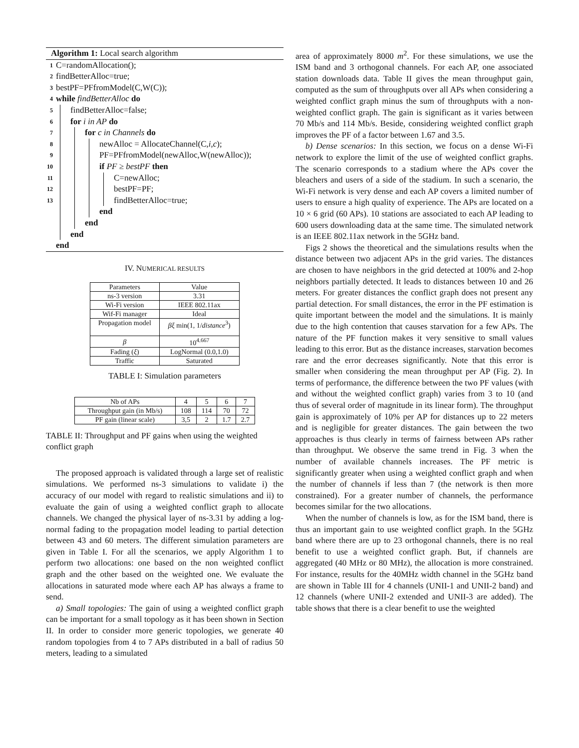Algorithm 1: Local search algorithm
1 C=randomAllocation();
2 findBetterAlloc=true;
3 bestPF=PFfromModel(C,W(C));
4 while findBetterAlloc do
5 findBetterAlloc=false;
6 for i in AP do
7 for c in Channels do
8 newAlloc = AllocateChannel(C, i, c);
9 PF=PFfromModel(newAlloc,W(newAlloc));
10 if PF ≥ bestPF then
11 C=newAlloc;
12 bestPF=PF;
13 findBetterAlloc=true;
end
end
end
end
IV. NUMERICAL RESULTS
| Parameters | Value |
| --- | --- |
| ns-3 version | 3.31 |
| Wi-Fi version | IEEE 802.11ax |
| Wif-Fi manager | Ideal |
| Propagation model | βξ min(1, 1/ distance<sup>3</sup>) |
| β | 10<sup>4.667</sup> |
| Fading ( ξ ) | LogNormal (0.0,1.0) |
| Traffic | Saturated |
TABLE I: Simulation parameters
| Nb of APs | 4 | 5 | 6 | 7 |
| Throughput gain (in Mb/s) | 108 | 114 | 70 | 72 |
| PF gain (linear scale) | 3,5 | 2 | 1.7 | 2.7 |
TABLE II: Throughput and PF gains when using the weighted conflict graph
The proposed approach is validated through a large set of realistic simulations. We performed ns-3 simulations to validate i) the accuracy of our model with regard to realistic simulations and ii) to evaluate the gain of using a weighted conflict graph to allocate channels. We changed the physical layer of ns-3.31 by adding a log-normal fading to the propagation model leading to partial detection between 43 and 60 meters. The different simulation parameters are given in Table I. For all the scenarios, we apply Algorithm 1 to perform two allocations: one based on the non weighted conflict graph and the other based on the weighted one. We evaluate the allocations in saturated mode where each AP has always a frame to send.
a) Small topologies: The gain of using a weighted conflict graph can be important for a small topology as it has been shown in Section II. In order to consider more generic topologies, we generate 40 random topologies from 4 to 7 APs distributed in a ball of radius 50 meters, leading to a simulated
area of approximately 8000 m<sup>2</sup>. For these simulations, we use the ISM band and 3 orthogonal channels. For each AP, one associated station downloads data. Table II gives the mean throughput gain, computed as the sum of throughputs over all APs when considering a weighted conflict graph minus the sum of throughputs with a non-weighted conflict graph. The gain is significant as it varies between 70 Mb/s and 114 Mb/s. Beside, considering weighted conflict graph improves the PF of a factor between 1.67 and 3.5.
b) Dense scenarios: In this section, we focus on a dense Wi-Fi network to explore the limit of the use of weighted conflict graphs. The scenario corresponds to a stadium where the APs cover the bleachers and users of a side of the stadium. In such a scenario, the Wi-Fi network is very dense and each AP covers a limited number of users to ensure a high quality of experience. The APs are located on a 10 × 6 grid (60 APs). 10 stations are associated to each AP leading to 600 users downloading data at the same time. The simulated network is an IEEE 802.11ax network in the 5GHz band.
Figs 2 shows the theoretical and the simulations results when the distance between two adjacent APs in the grid varies. The distances are chosen to have neighbors in the grid detected at 100% and 2-hop neighbors partially detected. It leads to distances between 10 and 26 meters. For greater distances the conflict graph does not present any partial detection. For small distances, the error in the PF estimation is quite important between the model and the simulations. It is mainly due to the high contention that causes starvation for a few APs. The nature of the PF function makes it very sensitive to small values leading to this error. But as the distance increases, starvation becomes rare and the error decreases significantly. Note that this error is smaller when considering the mean throughput per AP (Fig. 2). In terms of performance, the difference between the two PF values (with and without the weighted conflict graph) varies from 3 to 10 (and thus of several order of magnitude in its linear form). The throughput gain is approximately of 10% per AP for distances up to 22 meters and is negligible for greater distances. The gain between the two approaches is thus clearly in terms of fairness between APs rather than throughput. We observe the same trend in Fig. 3 when the number of available channels increases. The PF metric is significantly greater when using a weighted conflict graph and when the number of channels if less than 7 (the network is then more constrained). For a greater number of channels, the performance becomes similar for the two allocations.
When the number of channels is low, as for the ISM band, there is thus an important gain to use weighted conflict graph. In the 5GHz band where there are up to 23 orthogonal channels, there is no real benefit to use a weighted conflict graph. But, if channels are aggregated (40 MHz or 80 MHz), the allocation is more constrained. For instance, results for the 40MHz width channel in the 5GHz band are shown in Table III for 4 channels (UNII-1 and UNII-2 band) and 12 channels (where UNII-2 extended and UNII-3 are added). The table shows that there is a clear benefit to use the weighted